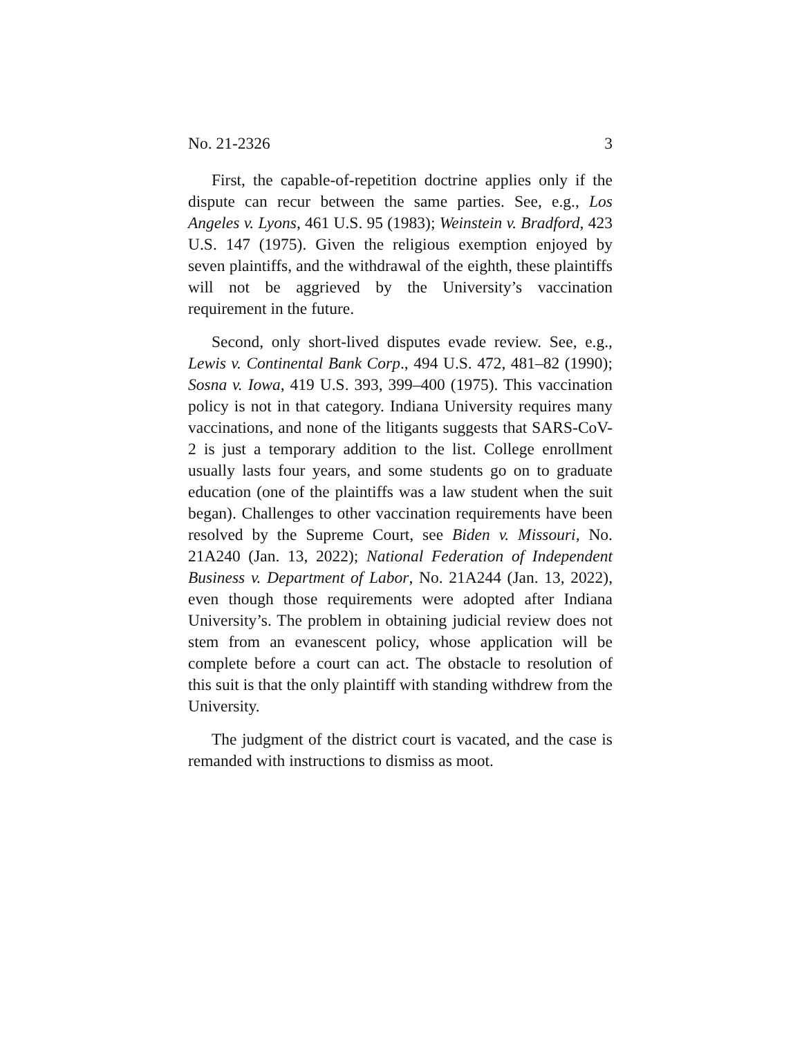No. 21-2326 3
First, the capable-of-repetition doctrine applies only if the dispute can recur between the same parties. See, e.g., Los Angeles v. Lyons, 461 U.S. 95 (1983); Weinstein v. Bradford, 423 U.S. 147 (1975). Given the religious exemption enjoyed by seven plaintiffs, and the withdrawal of the eighth, these plaintiffs will not be aggrieved by the University’s vaccination requirement in the future.
Second, only short-lived disputes evade review. See, e.g., Lewis v. Continental Bank Corp., 494 U.S. 472, 481–82 (1990); Sosna v. Iowa, 419 U.S. 393, 399–400 (1975). This vaccination policy is not in that category. Indiana University requires many vaccinations, and none of the litigants suggests that SARS-CoV-2 is just a temporary addition to the list. College enrollment usually lasts four years, and some students go on to graduate education (one of the plaintiffs was a law student when the suit began). Challenges to other vaccination requirements have been resolved by the Supreme Court, see Biden v. Missouri, No. 21A240 (Jan. 13, 2022); National Federation of Independent Business v. Department of Labor, No. 21A244 (Jan. 13, 2022), even though those requirements were adopted after Indiana University’s. The problem in obtaining judicial review does not stem from an evanescent policy, whose application will be complete before a court can act. The obstacle to resolution of this suit is that the only plaintiff with standing withdrew from the University.
The judgment of the district court is vacated, and the case is remanded with instructions to dismiss as moot.